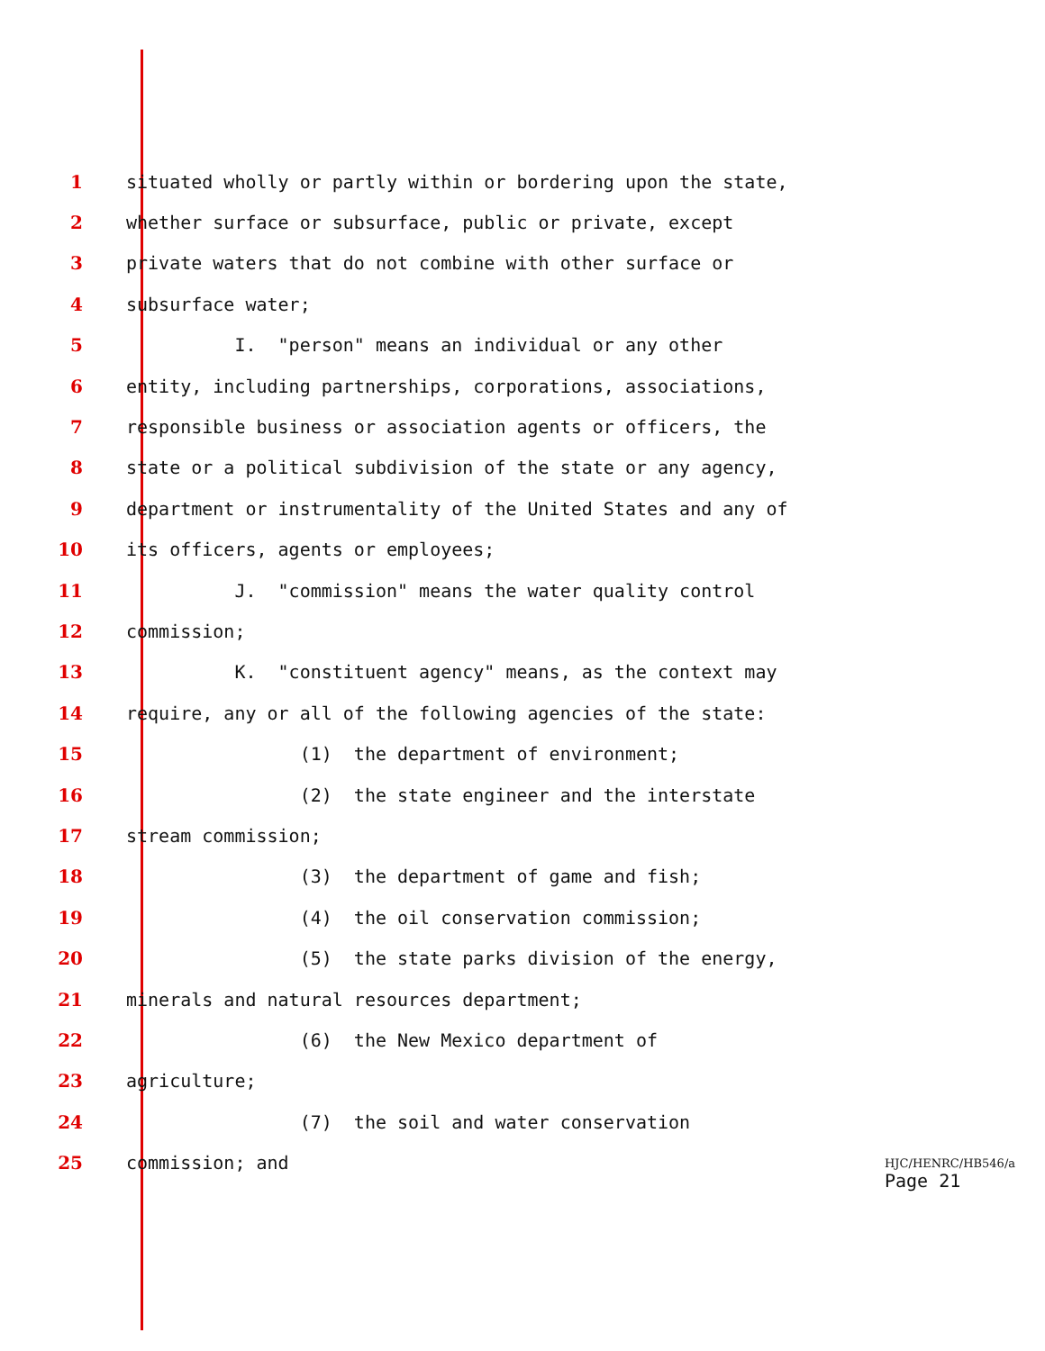1 situated wholly or partly within or bordering upon the state,
2 whether surface or subsurface, public or private, except
3 private waters that do not combine with other surface or
4 subsurface water;
5 I. "person" means an individual or any other
6 entity, including partnerships, corporations, associations,
7 responsible business or association agents or officers, the
8 state or a political subdivision of the state or any agency,
9 department or instrumentality of the United States and any of
10 its officers, agents or employees;
11 J. "commission" means the water quality control
12 commission;
13 K. "constituent agency" means, as the context may
14 require, any or all of the following agencies of the state:
15 (1) the department of environment;
16 (2) the state engineer and the interstate
17 stream commission;
18 (3) the department of game and fish;
19 (4) the oil conservation commission;
20 (5) the state parks division of the energy,
21 minerals and natural resources department;
22 (6) the New Mexico department of
23 agriculture;
24 (7) the soil and water conservation
25 commission; and
HJC/HENRC/HB546/a
Page 21